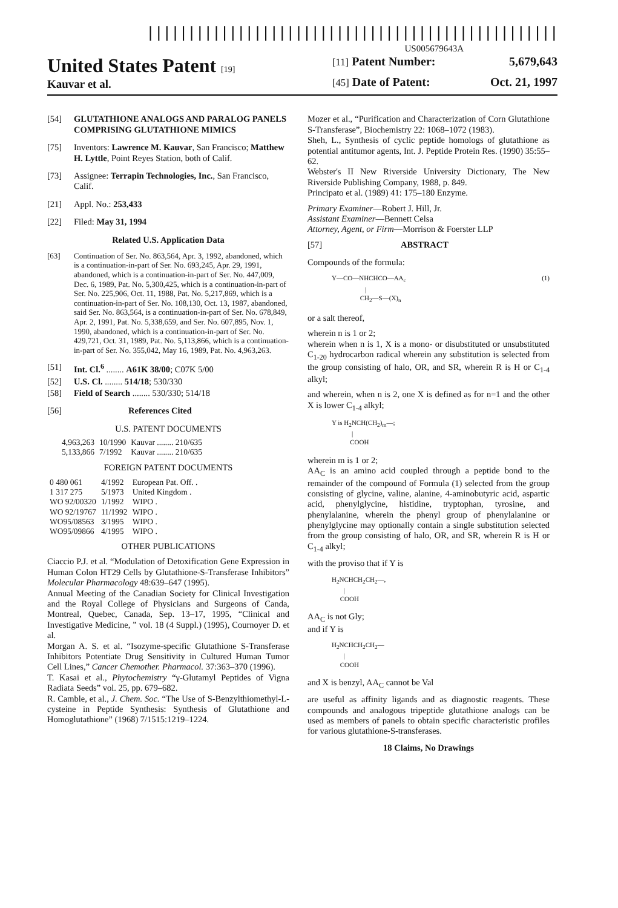||||||||||||||||||||||||||||||||||||||||||||||||||
US005679643A
United States Patent [19]
Kauvar et al.
[11] Patent Number: 5,679,643
[45] Date of Patent: Oct. 21, 1997
[54] GLUTATHIONE ANALOGS AND PARALOG PANELS COMPRISING GLUTATHIONE MIMICS
[75] Inventors: Lawrence M. Kauvar, San Francisco; Matthew H. Lyttle, Point Reyes Station, both of Calif.
[73] Assignee: Terrapin Technologies, Inc., San Francisco, Calif.
[21] Appl. No.: 253,433
[22] Filed: May 31, 1994
Related U.S. Application Data
[63] Continuation of Ser. No. 863,564, Apr. 3, 1992, abandoned, which is a continuation-in-part of Ser. No. 693,245, Apr. 29, 1991, abandoned, which is a continuation-in-part of Ser. No. 447,009, Dec. 6, 1989, Pat. No. 5,300,425, which is a continuation-in-part of Ser. No. 225,906, Oct. 11, 1988, Pat. No. 5,217,869, which is a continuation-in-part of Ser. No. 108,130, Oct. 13, 1987, abandoned, said Ser. No. 863,564, is a continuation-in-part of Ser. No. 678,849, Apr. 2, 1991, Pat. No. 5,338,659, and Ser. No. 607,895, Nov. 1, 1990, abandoned, which is a continuation-in-part of Ser. No. 429,721, Oct. 31, 1989, Pat. No. 5,113,866, which is a continuation-in-part of Ser. No. 355,042, May 16, 1989, Pat. No. 4,963,263.
[51] Int. Cl.<sup>6</sup> ........ A61K 38/00; C07K 5/00
[52] U.S. Cl. ........ 514/18; 530/330
[58] Field of Search ........ 530/330; 514/18
[56] References Cited
U.S. PATENT DOCUMENTS
| 4,963,263 | 10/1990 | Kauvar ........ 210/635 |
| 5,133,866 | 7/1992 | Kauvar ........ 210/635 |
FOREIGN PATENT DOCUMENTS
| 0 480 061 | 4/1992 | European Pat. Off. . |
| 1 317 275 | 5/1973 | United Kingdom . |
| WO 92/00320 | 1/1992 | WIPO . |
| WO 92/19767 | 11/1992 | WIPO . |
| WO95/08563 | 3/1995 | WIPO . |
| WO95/09866 | 4/1995 | WIPO . |
OTHER PUBLICATIONS
Ciaccio P.J. et al. “Modulation of Detoxification Gene Expression in Human Colon HT29 Cells by Glutathione-S-Transferase Inhibitors” Molecular Pharmacology 48:639–647 (1995).
Annual Meeting of the Canadian Society for Clinical Investigation and the Royal College of Physicians and Surgeons of Canda, Montreal, Quebec, Canada, Sep. 13–17, 1995, “Clinical and Investigative Medicine, ” vol. 18 (4 Suppl.) (1995), Cournoyer D. et al.
Morgan A. S. et al. “Isozyme-specific Glutathione S-Transferase Inhibitors Potentiate Drug Sensitivity in Cultured Human Tumor Cell Lines,” Cancer Chemother. Pharmacol. 37:363–370 (1996).
T. Kasai et al., Phytochemistry “γ-Glutamyl Peptides of Vigna Radiata Seeds” vol. 25, pp. 679–682.
R. Camble, et al., J. Chem. Soc. “The Use of S-Benzylthiomethyl-L-cysteine in Peptide Synthesis: Synthesis of Glutathione and Homoglutathione” (1968) 7/1515:1219–1224.
Mozer et al., “Purification and Characterization of Corn Glutathione S-Transferase”, Biochemistry 22: 1068–1072 (1983).
Sheh, L., Synthesis of cyclic peptide homologs of glutathione as potential antitumor agents, Int. J. Peptide Protein Res. (1990) 35:55–62.
Webster's II New Riverside University Dictionary, The New Riverside Publishing Company, 1988, p. 849.
Principato et al. (1989) 41: 175–180 Enzyme.
Primary Examiner—Robert J. Hill, Jr.
Assistant Examiner—Bennett Celsa
Attorney, Agent, or Firm—Morrison & Foerster LLP
[57] ABSTRACT
Compounds of the formula:
Y—CO—NHCHCO—AA<sub>c</sub> (1)
|
CH<sub>2</sub>—S—(X)<sub>n</sub>
or a salt thereof,
wherein n is 1 or 2;
wherein when n is 1, X is a mono- or disubstituted or unsubstituted C<sub>1-20</sub> hydrocarbon radical wherein any substitution is selected from the group consisting of halo, OR, and SR, wherein R is H or C<sub>1-4</sub> alkyl;
and wherein, when n is 2, one X is defined as for n=1 and the other X is lower C<sub>1-4</sub> alkyl;
Y is H<sub>2</sub>NCH(CH<sub>2</sub>)<sub>m</sub>—;
|
COOH
wherein m is 1 or 2;
AA<sub>C</sub> is an amino acid coupled through a peptide bond to the remainder of the compound of Formula (1) selected from the group consisting of glycine, valine, alanine, 4-aminobutyric acid, aspartic acid, phenylglycine, histidine, tryptophan, tyrosine, and phenylalanine, wherein the phenyl group of phenylalanine or phenylglycine may optionally contain a single substitution selected from the group consisting of halo, OR, and SR, wherein R is H or C<sub>1-4</sub> alkyl;
with the proviso that if Y is
H<sub>2</sub>NCHCH<sub>2</sub>CH<sub>2</sub>—,
|
COOH
AA<sub>C</sub> is not Gly;
and if Y is
H<sub>2</sub>NCHCH<sub>2</sub>CH<sub>2</sub>—
|
COOH
and X is benzyl, AA<sub>C</sub> cannot be Val
are useful as affinity ligands and as diagnostic reagents. These compounds and analogous tripeptide glutathione analogs can be used as members of panels to obtain specific characteristic profiles for various glutathione-S-transferases.
18 Claims, No Drawings